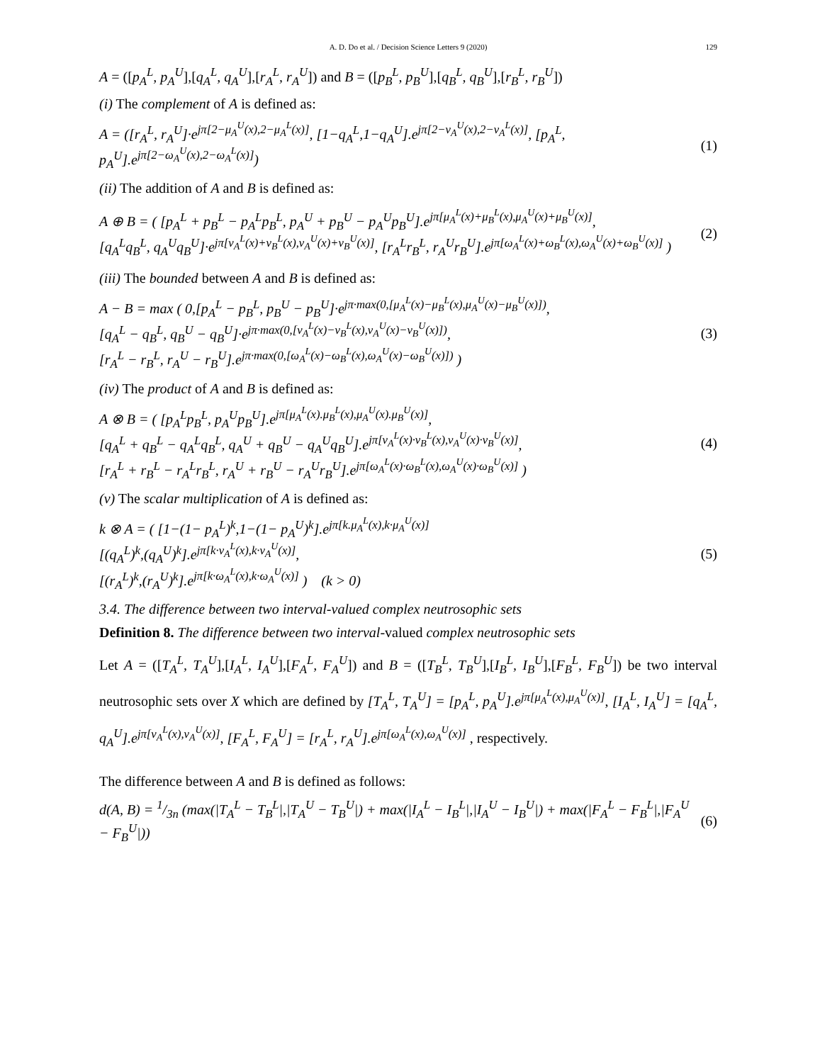A. D. Do et al. / Decision Science Letters 9 (2020) 129
A = ([p<sub>A</sub><sup>L</sup>, p<sub>A</sub><sup>U</sup>],[q<sub>A</sub><sup>L</sup>, q<sub>A</sub><sup>U</sup>],[r<sub>A</sub><sup>L</sup>, r<sub>A</sub><sup>U</sup>]) and B = ([p<sub>B</sub><sup>L</sup>, p<sub>B</sub><sup>U</sup>],[q<sub>B</sub><sup>L</sup>, q<sub>B</sub><sup>U</sup>],[r<sub>B</sub><sup>L</sup>, r<sub>B</sub><sup>U</sup>])
(i) The complement of A is defined as:
A = ([r<sub>A</sub><sup>L</sup>, r<sub>A</sub><sup>U</sup>]·e<sup>jπ[2−μ<sub>A</sub><sup>U</sup>(x),2−μ<sub>A</sub><sup>L</sup>(x)]</sup>, [1−q<sub>A</sub><sup>L</sup>,1−q<sub>A</sub><sup>U</sup>].e<sup>jπ[2−ν<sub>A</sub><sup>U</sup>(x),2−ν<sub>A</sub><sup>L</sup>(x)]</sup>, [p<sub>A</sub><sup>L</sup>, p<sub>A</sub><sup>U</sup>].e<sup>jπ[2−ω<sub>A</sub><sup>U</sup>(x),2−ω<sub>A</sub><sup>L</sup>(x)]</sup>) (1)
(ii) The addition of A and B is defined as:
A ⊕ B = ( [p<sub>A</sub><sup>L</sup> + p<sub>B</sub><sup>L</sup> − p<sub>A</sub><sup>L</sup>p<sub>B</sub><sup>L</sup>, p<sub>A</sub><sup>U</sup> + p<sub>B</sub><sup>U</sup> − p<sub>A</sub><sup>U</sup>p<sub>B</sub><sup>U</sup>].e<sup>jπ[μ<sub>A</sub><sup>L</sup>(x)+μ<sub>B</sub><sup>L</sup>(x),μ<sub>A</sub><sup>U</sup>(x)+μ<sub>B</sub><sup>U</sup>(x)]</sup>,
[q<sub>A</sub><sup>L</sup>q<sub>B</sub><sup>L</sup>, q<sub>A</sub><sup>U</sup>q<sub>B</sub><sup>U</sup>]·e<sup>jπ[ν<sub>A</sub><sup>L</sup>(x)+ν<sub>B</sub><sup>L</sup>(x),ν<sub>A</sub><sup>U</sup>(x)+ν<sub>B</sub><sup>U</sup>(x)]</sup>, [r<sub>A</sub><sup>L</sup>r<sub>B</sub><sup>L</sup>, r<sub>A</sub><sup>U</sup>r<sub>B</sub><sup>U</sup>].e<sup>jπ[ω<sub>A</sub><sup>L</sup>(x)+ω<sub>B</sub><sup>L</sup>(x),ω<sub>A</sub><sup>U</sup>(x)+ω<sub>B</sub><sup>U</sup>(x)]</sup> ) (2)
(iii) The bounded between A and B is defined as:
A − B = max ( 0,[p<sub>A</sub><sup>L</sup> − p<sub>B</sub><sup>L</sup>, p<sub>B</sub><sup>U</sup> − p<sub>B</sub><sup>U</sup>]·e<sup>jπ·max(0,[μ<sub>A</sub><sup>L</sup>(x)−μ<sub>B</sub><sup>L</sup>(x),μ<sub>A</sub><sup>U</sup>(x)−μ<sub>B</sub><sup>U</sup>(x)])</sup>,
[q<sub>A</sub><sup>L</sup> − q<sub>B</sub><sup>L</sup>, q<sub>B</sub><sup>U</sup> − q<sub>B</sub><sup>U</sup>]·e<sup>jπ·max(0,[ν<sub>A</sub><sup>L</sup>(x)−ν<sub>B</sub><sup>L</sup>(x),ν<sub>A</sub><sup>U</sup>(x)−ν<sub>B</sub><sup>U</sup>(x)])</sup>,
[r<sub>A</sub><sup>L</sup> − r<sub>B</sub><sup>L</sup>, r<sub>A</sub><sup>U</sup> − r<sub>B</sub><sup>U</sup>].e<sup>jπ·max(0,[ω<sub>A</sub><sup>L</sup>(x)−ω<sub>B</sub><sup>L</sup>(x),ω<sub>A</sub><sup>U</sup>(x)−ω<sub>B</sub><sup>U</sup>(x)])</sup> ) (3)
(iv) The product of A and B is defined as:
A ⊗ B = ( [p<sub>A</sub><sup>L</sup>p<sub>B</sub><sup>L</sup>, p<sub>A</sub><sup>U</sup>p<sub>B</sub><sup>U</sup>].e<sup>jπ[μ<sub>A</sub><sup>L</sup>(x).μ<sub>B</sub><sup>L</sup>(x),μ<sub>A</sub><sup>U</sup>(x).μ<sub>B</sub><sup>U</sup>(x)]</sup>,
[q<sub>A</sub><sup>L</sup> + q<sub>B</sub><sup>L</sup> − q<sub>A</sub><sup>L</sup>q<sub>B</sub><sup>L</sup>, q<sub>A</sub><sup>U</sup> + q<sub>B</sub><sup>U</sup> − q<sub>A</sub><sup>U</sup>q<sub>B</sub><sup>U</sup>].e<sup>jπ[ν<sub>A</sub><sup>L</sup>(x)·ν<sub>B</sub><sup>L</sup>(x),ν<sub>A</sub><sup>U</sup>(x)·ν<sub>B</sub><sup>U</sup>(x)]</sup>,
[r<sub>A</sub><sup>L</sup> + r<sub>B</sub><sup>L</sup> − r<sub>A</sub><sup>L</sup>r<sub>B</sub><sup>L</sup>, r<sub>A</sub><sup>U</sup> + r<sub>B</sub><sup>U</sup> − r<sub>A</sub><sup>U</sup>r<sub>B</sub><sup>U</sup>].e<sup>jπ[ω<sub>A</sub><sup>L</sup>(x)·ω<sub>B</sub><sup>L</sup>(x),ω<sub>A</sub><sup>U</sup>(x)·ω<sub>B</sub><sup>U</sup>(x)]</sup> ) (4)
(v) The scalar multiplication of A is defined as:
k ⊗ A = ( [1−(1− p<sub>A</sub><sup>L</sup>)<sup>k</sup>,1−(1− p<sub>A</sub><sup>U</sup>)<sup>k</sup>].e<sup>jπ[k.μ<sub>A</sub><sup>L</sup>(x),k·μ<sub>A</sub><sup>U</sup>(x)]</sup>
[(q<sub>A</sub><sup>L</sup>)<sup>k</sup>,(q<sub>A</sub><sup>U</sup>)<sup>k</sup>].e<sup>jπ[k·ν<sub>A</sub><sup>L</sup>(x),k·ν<sub>A</sub><sup>U</sup>(x)]</sup>,
[(r<sub>A</sub><sup>L</sup>)<sup>k</sup>,(r<sub>A</sub><sup>U</sup>)<sup>k</sup>].e<sup>jπ[k·ω<sub>A</sub><sup>L</sup>(x),k·ω<sub>A</sub><sup>U</sup>(x)]</sup> ) (k > 0) (5)
3.4. The difference between two interval-valued complex neutrosophic sets
Definition 8. The difference between two interval-valued complex neutrosophic sets
Let A = ([T<sub>A</sub><sup>L</sup>, T<sub>A</sub><sup>U</sup>],[I<sub>A</sub><sup>L</sup>, I<sub>A</sub><sup>U</sup>],[F<sub>A</sub><sup>L</sup>, F<sub>A</sub><sup>U</sup>]) and B = ([T<sub>B</sub><sup>L</sup>, T<sub>B</sub><sup>U</sup>],[I<sub>B</sub><sup>L</sup>, I<sub>B</sub><sup>U</sup>],[F<sub>B</sub><sup>L</sup>, F<sub>B</sub><sup>U</sup>]) be two interval neutrosophic sets over X which are defined by [T<sub>A</sub><sup>L</sup>, T<sub>A</sub><sup>U</sup>] = [p<sub>A</sub><sup>L</sup>, p<sub>A</sub><sup>U</sup>].e<sup>jπ[μ<sub>A</sub><sup>L</sup>(x),μ<sub>A</sub><sup>U</sup>(x)]</sup>, [I<sub>A</sub><sup>L</sup>, I<sub>A</sub><sup>U</sup>] = [q<sub>A</sub><sup>L</sup>, q<sub>A</sub><sup>U</sup>].e<sup>jπ[ν<sub>A</sub><sup>L</sup>(x),ν<sub>A</sub><sup>U</sup>(x)]</sup>, [F<sub>A</sub><sup>L</sup>, F<sub>A</sub><sup>U</sup>] = [r<sub>A</sub><sup>L</sup>, r<sub>A</sub><sup>U</sup>].e<sup>jπ[ω<sub>A</sub><sup>L</sup>(x),ω<sub>A</sub><sup>U</sup>(x)]</sup> , respectively.
The difference between A and B is defined as follows:
d(A, B) = 1/3n (max(|T<sub>A</sub><sup>L</sup> − T<sub>B</sub><sup>L</sup>|,|T<sub>A</sub><sup>U</sup> − T<sub>B</sub><sup>U</sup>|) + max(|I<sub>A</sub><sup>L</sup> − I<sub>B</sub><sup>L</sup>|,|I<sub>A</sub><sup>U</sup> − I<sub>B</sub><sup>U</sup>|) + max(|F<sub>A</sub><sup>L</sup> − F<sub>B</sub><sup>L</sup>|,|F<sub>A</sub><sup>U</sup> − F<sub>B</sub><sup>U</sup>|)) (6)